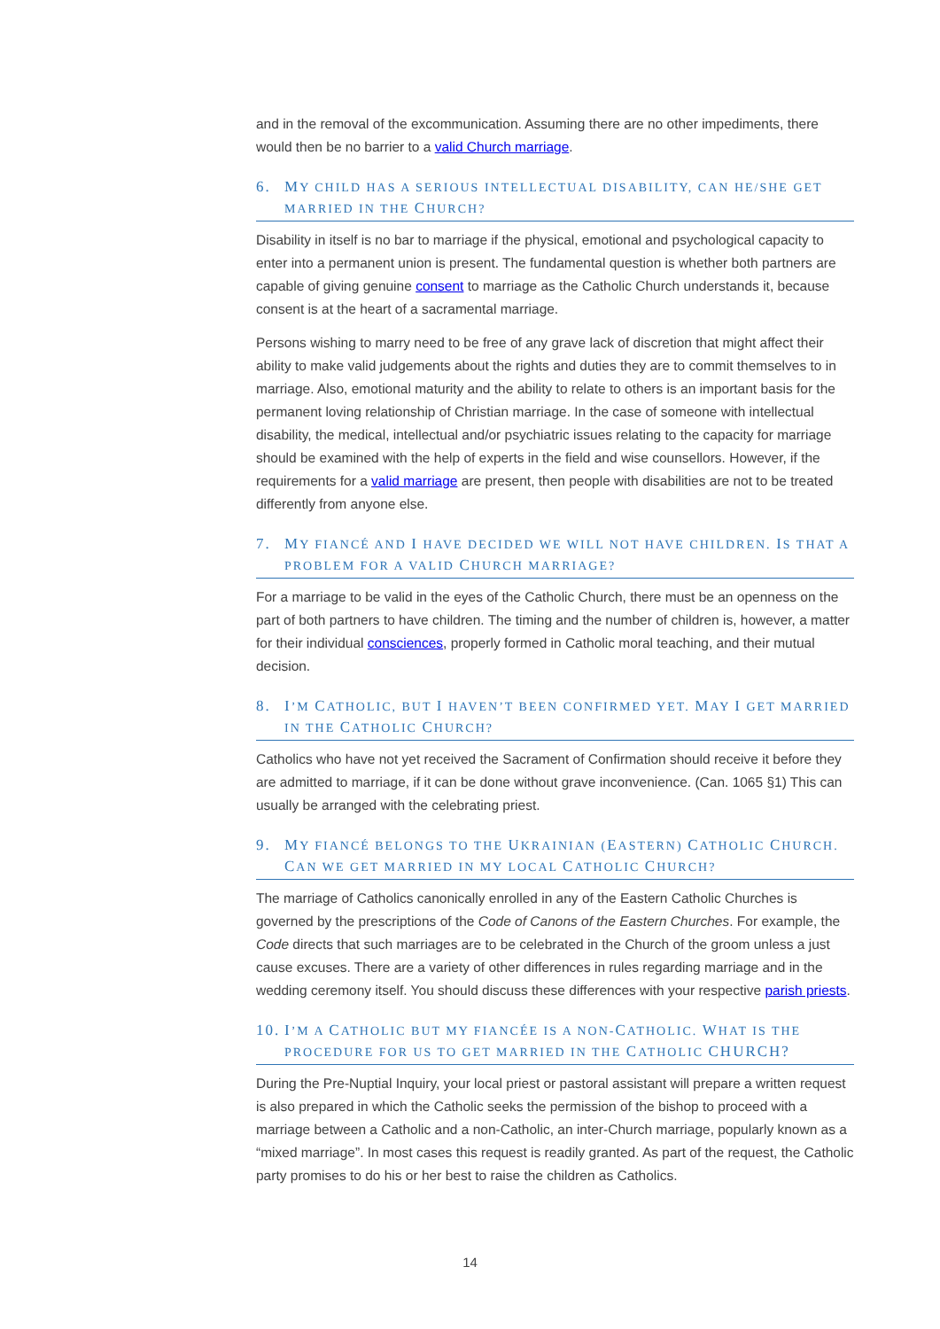and in the removal of the excommunication. Assuming there are no other impediments, there would then be no barrier to a valid Church marriage.
6. MY CHILD HAS A SERIOUS INTELLECTUAL DISABILITY, CAN HE/SHE GET MARRIED IN THE CHURCH?
Disability in itself is no bar to marriage if the physical, emotional and psychological capacity to enter into a permanent union is present. The fundamental question is whether both partners are capable of giving genuine consent to marriage as the Catholic Church understands it, because consent is at the heart of a sacramental marriage.
Persons wishing to marry need to be free of any grave lack of discretion that might affect their ability to make valid judgements about the rights and duties they are to commit themselves to in marriage. Also, emotional maturity and the ability to relate to others is an important basis for the permanent loving relationship of Christian marriage. In the case of someone with intellectual disability, the medical, intellectual and/or psychiatric issues relating to the capacity for marriage should be examined with the help of experts in the field and wise counsellors. However, if the requirements for a valid marriage are present, then people with disabilities are not to be treated differently from anyone else.
7. MY FIANCÉ AND I HAVE DECIDED WE WILL NOT HAVE CHILDREN. IS THAT A PROBLEM FOR A VALID CHURCH MARRIAGE?
For a marriage to be valid in the eyes of the Catholic Church, there must be an openness on the part of both partners to have children. The timing and the number of children is, however, a matter for their individual consciences, properly formed in Catholic moral teaching, and their mutual decision.
8. I’M CATHOLIC, BUT I HAVEN’T BEEN CONFIRMED YET. MAY I GET MARRIED IN THE CATHOLIC CHURCH?
Catholics who have not yet received the Sacrament of Confirmation should receive it before they are admitted to marriage, if it can be done without grave inconvenience. (Can. 1065 §1) This can usually be arranged with the celebrating priest.
9. MY FIANCÉ BELONGS TO THE UKRAINIAN (EASTERN) CATHOLIC CHURCH. CAN WE GET MARRIED IN MY LOCAL CATHOLIC CHURCH?
The marriage of Catholics canonically enrolled in any of the Eastern Catholic Churches is governed by the prescriptions of the Code of Canons of the Eastern Churches. For example, the Code directs that such marriages are to be celebrated in the Church of the groom unless a just cause excuses. There are a variety of other differences in rules regarding marriage and in the wedding ceremony itself. You should discuss these differences with your respective parish priests.
10. I’M A CATHOLIC BUT MY FIANCÉE IS A NON-CATHOLIC. WHAT IS THE PROCEDURE FOR US TO GET MARRIED IN THE CATHOLIC CHURCH?
During the Pre-Nuptial Inquiry, your local priest or pastoral assistant will prepare a written request is also prepared in which the Catholic seeks the permission of the bishop to proceed with a marriage between a Catholic and a non-Catholic, an inter-Church marriage, popularly known as a “mixed marriage”. In most cases this request is readily granted. As part of the request, the Catholic party promises to do his or her best to raise the children as Catholics.
14